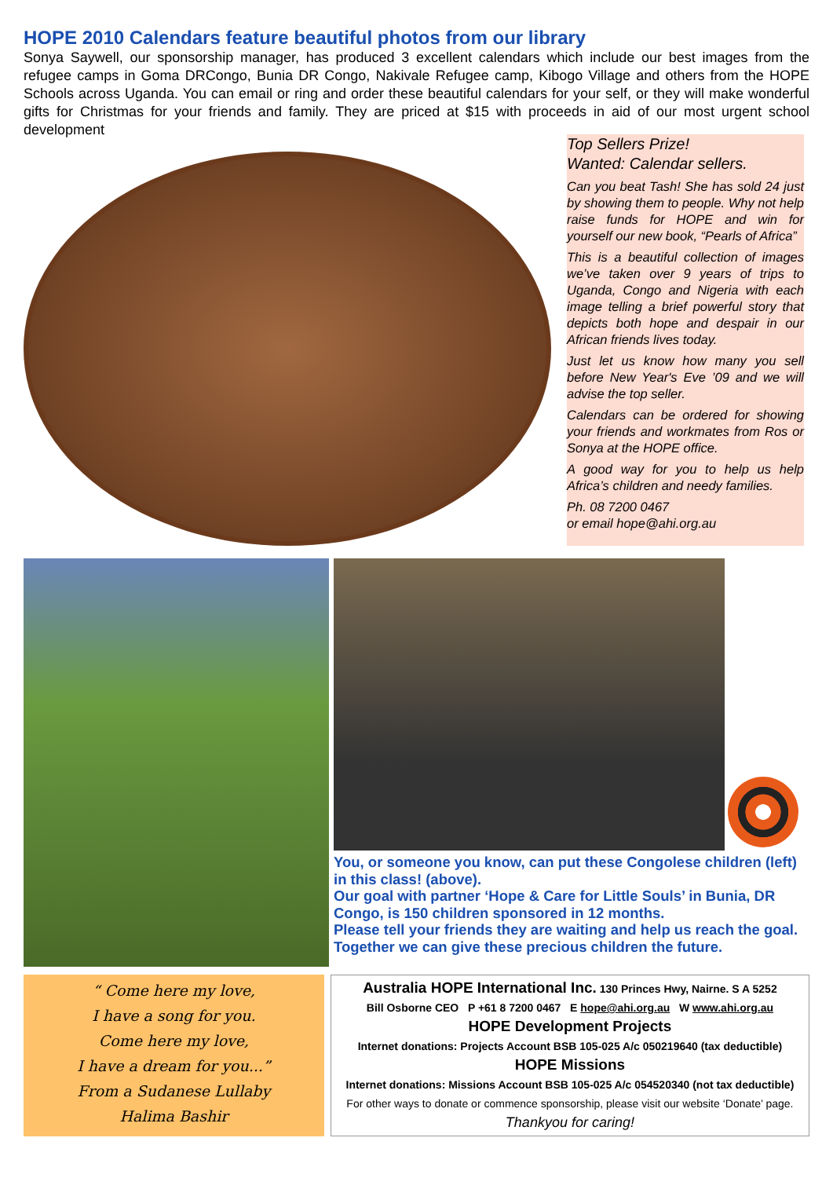HOPE 2010 Calendars feature beautiful photos from our library
Sonya Saywell, our sponsorship manager, has produced 3 excellent calendars which include our best images from the refugee camps in Goma DRCongo, Bunia DR Congo, Nakivale Refugee camp, Kibogo Village and others from the HOPE Schools across Uganda. You can email or ring and order these beautiful calendars for your self, or they will make wonderful gifts for Christmas for your friends and family. They are priced at $15 with proceeds in aid of our most urgent school development
Top Sellers Prize!
Wanted: Calendar sellers.
Can you beat Tash! She has sold 24 just by showing them to people. Why not help raise funds for HOPE and win for yourself our new book, “Pearls of Africa”
This is a beautiful collection of images we’ve taken over 9 years of trips to Uganda, Congo and Nigeria with each image telling a brief powerful story that depicts both hope and despair in our African friends lives today.
Just let us know how many you sell before New Year's Eve ’09 and we will advise the top seller.
Calendars can be ordered for showing your friends and workmates from Ros or Sonya at the HOPE office.
A good way for you to help us help Africa’s children and needy families.
Ph. 08 7200 0467
or email hope@ahi.org.au
You, or someone you know, can put these Congolese children (left) in this class! (above).
Our goal with partner ‘Hope & Care for Little Souls’ in Bunia, DR Congo, is 150 children sponsored in 12 months.
Please tell your friends they are waiting and help us reach the goal. Together we can give these precious children the future.
“ Come here my love,
I have a song for you.
Come here my love,
I have a dream for you...”
From a Sudanese Lullaby
Halima Bashir
Australia HOPE International Inc. 130 Princes Hwy, Nairne. S A 5252
Bill Osborne CEO P +61 8 7200 0467 E hope@ahi.org.au W www.ahi.org.au
HOPE Development Projects
Internet donations: Projects Account BSB 105-025 A/c 050219640 (tax deductible)
HOPE Missions
Internet donations: Missions Account BSB 105-025 A/c 054520340 (not tax deductible)
For other ways to donate or commence sponsorship, please visit our website ‘Donate’ page.
Thankyou for caring!